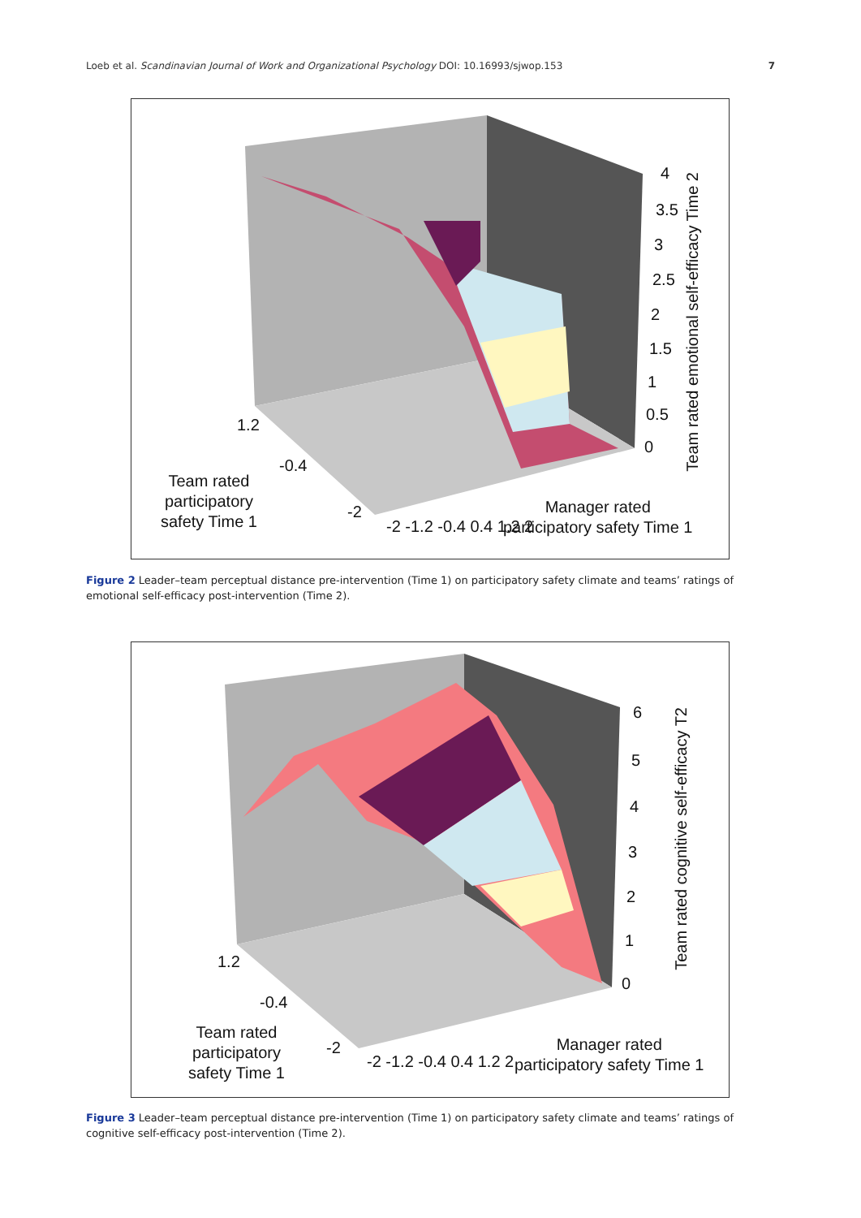Loeb et al. Scandinavian Journal of Work and Organizational Psychology DOI: 10.16993/sjwop.153 7
4
3.5
3
2.5
2
1.5
1
0.5
0
Team rated emotional self-efficacy Time 2
1.2
-0.4
-2
Team rated
participatory
safety Time 1
-2 -1.2 -0.4 0.4 1.2 2
Manager rated
participatory safety Time 1
Figure 2 Leader–team perceptual distance pre-intervention (Time 1) on participatory safety climate and teams’ ratings of emotional self-efficacy post-intervention (Time 2).
6
5
4
3
2
1
0
Team rated cognitive self-efficacy T2
1.2
-0.4
-2
Team rated
participatory
safety Time 1
-2 -1.2 -0.4 0.4 1.2 2
Manager rated
participatory safety Time 1
Figure 3 Leader–team perceptual distance pre-intervention (Time 1) on participatory safety climate and teams’ ratings of cognitive self-efficacy post-intervention (Time 2).